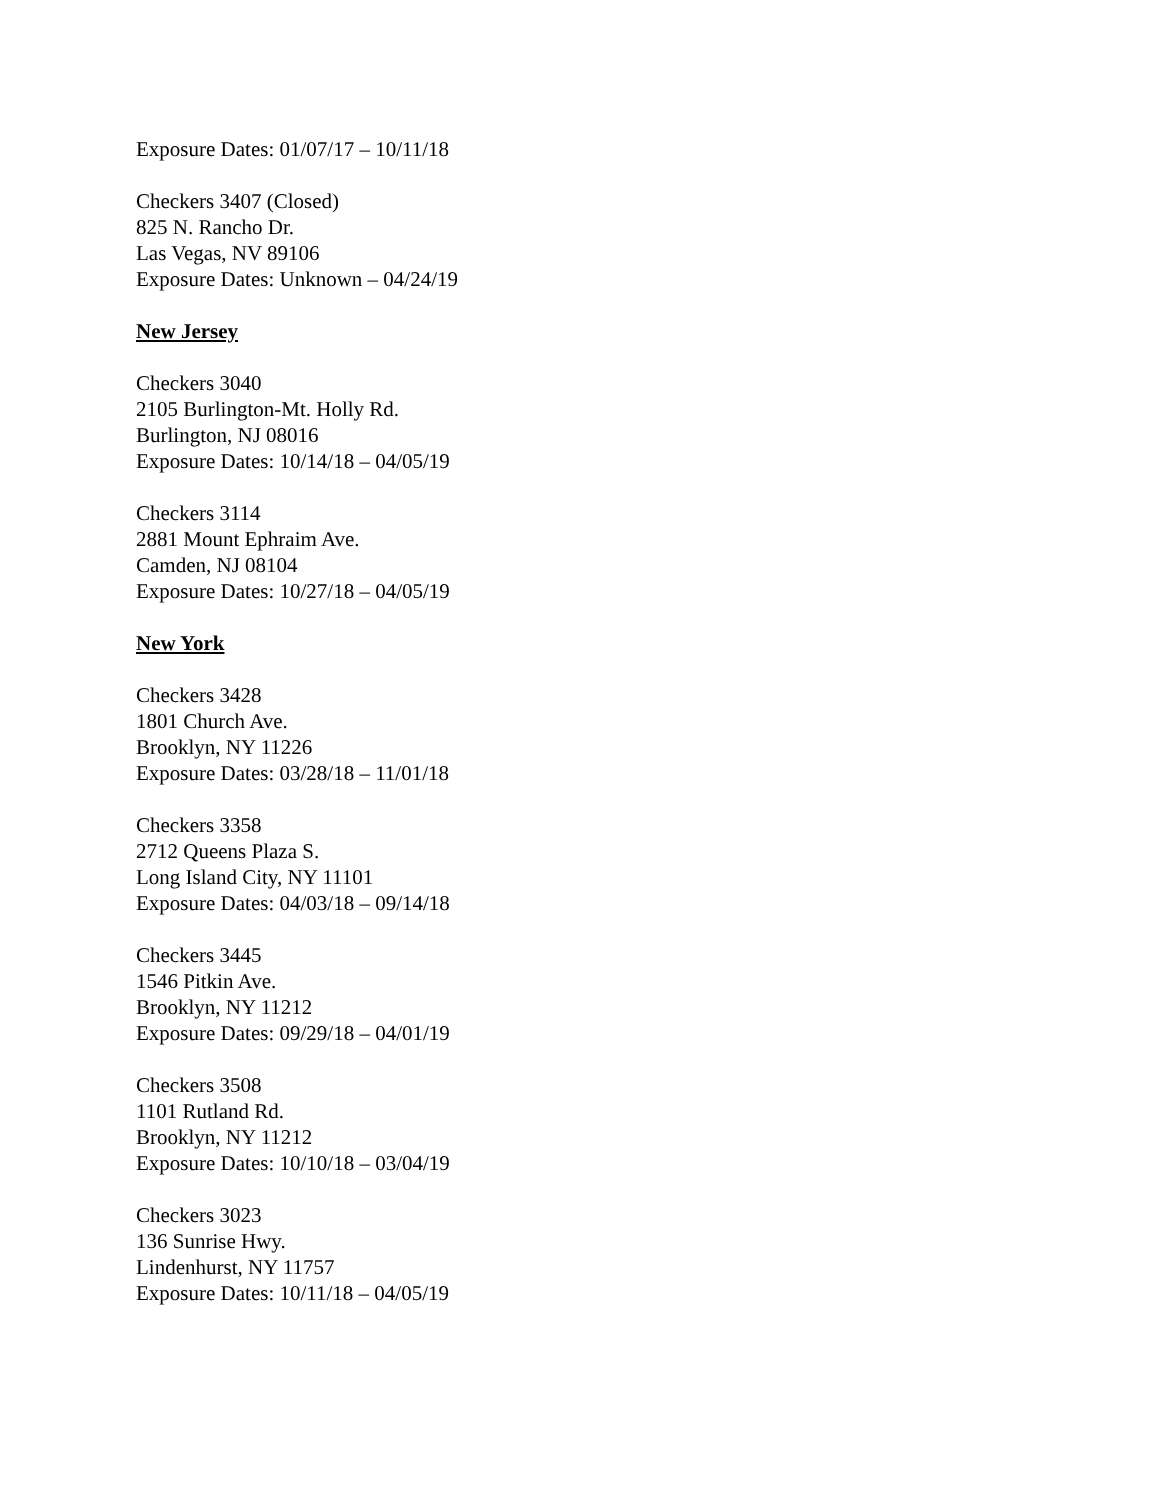Exposure Dates: 01/07/17 – 10/11/18
Checkers 3407 (Closed)
825 N. Rancho Dr.
Las Vegas, NV 89106
Exposure Dates: Unknown – 04/24/19
New Jersey
Checkers 3040
2105 Burlington-Mt. Holly Rd.
Burlington, NJ 08016
Exposure Dates: 10/14/18 – 04/05/19
Checkers 3114
2881 Mount Ephraim Ave.
Camden, NJ 08104
Exposure Dates: 10/27/18 – 04/05/19
New York
Checkers 3428
1801 Church Ave.
Brooklyn, NY 11226
Exposure Dates: 03/28/18 – 11/01/18
Checkers 3358
2712 Queens Plaza S.
Long Island City, NY 11101
Exposure Dates: 04/03/18 – 09/14/18
Checkers 3445
1546 Pitkin Ave.
Brooklyn, NY 11212
Exposure Dates: 09/29/18 – 04/01/19
Checkers 3508
1101 Rutland Rd.
Brooklyn, NY 11212
Exposure Dates: 10/10/18 – 03/04/19
Checkers 3023
136 Sunrise Hwy.
Lindenhurst, NY 11757
Exposure Dates: 10/11/18 – 04/05/19